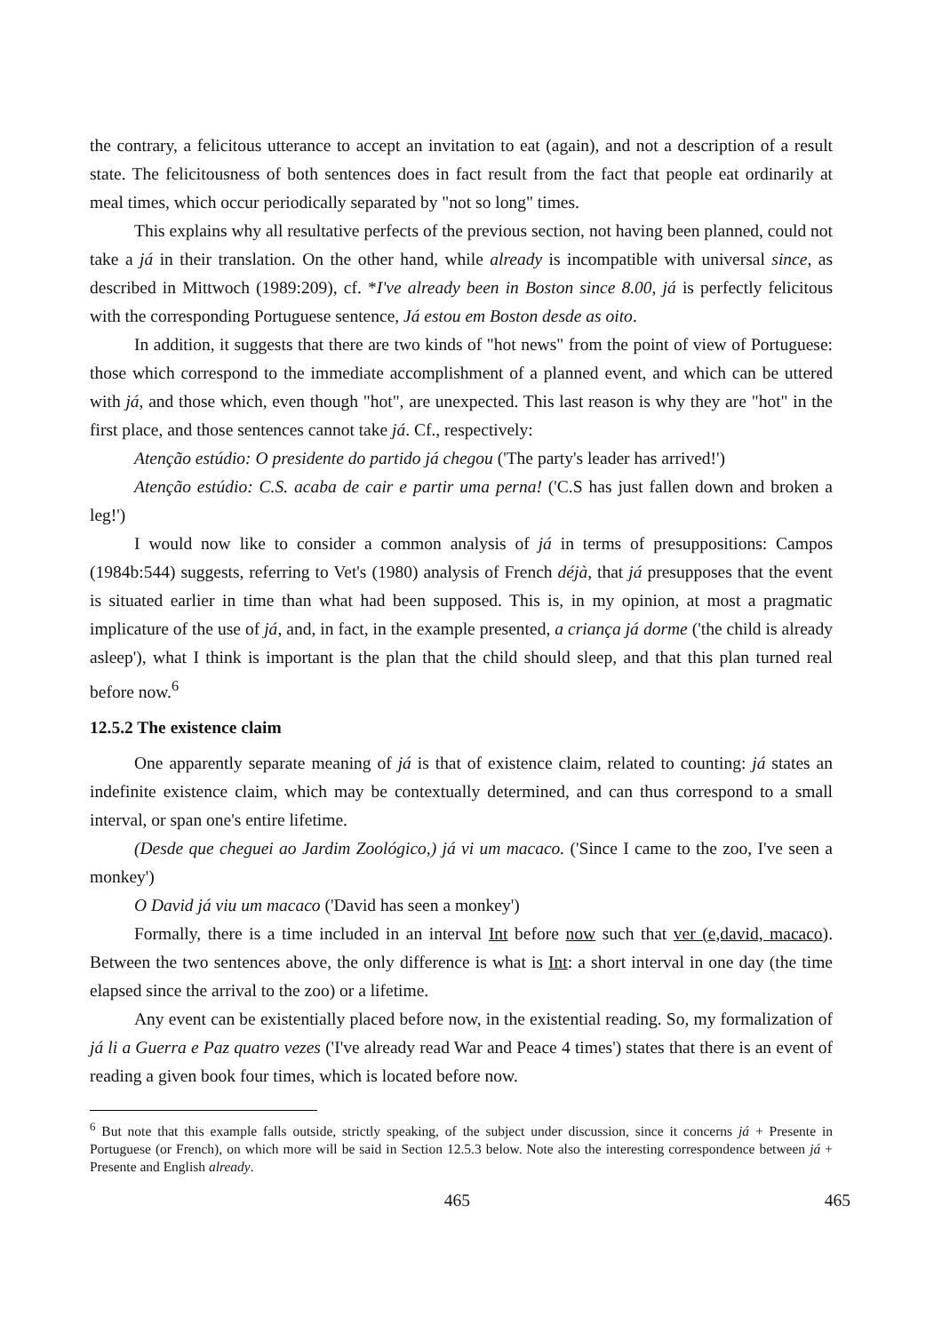the contrary, a felicitous utterance to accept an invitation to eat (again), and not a description of a result state. The felicitousness of both sentences does in fact result from the fact that people eat ordinarily at meal times, which occur periodically separated by "not so long" times.
This explains why all resultative perfects of the previous section, not having been planned, could not take a já in their translation. On the other hand, while already is incompatible with universal since, as described in Mittwoch (1989:209), cf. *I've already been in Boston since 8.00, já is perfectly felicitous with the corresponding Portuguese sentence, Já estou em Boston desde as oito.
In addition, it suggests that there are two kinds of "hot news" from the point of view of Portuguese: those which correspond to the immediate accomplishment of a planned event, and which can be uttered with já, and those which, even though "hot", are unexpected. This last reason is why they are "hot" in the first place, and those sentences cannot take já. Cf., respectively:
Atenção estúdio: O presidente do partido já chegou ('The party's leader has arrived!')
Atenção estúdio: C.S. acaba de cair e partir uma perna! ('C.S has just fallen down and broken a leg!')
I would now like to consider a common analysis of já in terms of presuppositions: Campos (1984b:544) suggests, referring to Vet's (1980) analysis of French déjà, that já presupposes that the event is situated earlier in time than what had been supposed. This is, in my opinion, at most a pragmatic implicature of the use of já, and, in fact, in the example presented, a criança já dorme ('the child is already asleep'), what I think is important is the plan that the child should sleep, and that this plan turned real before now.<sup>6</sup>
12.5.2 The existence claim
One apparently separate meaning of já is that of existence claim, related to counting: já states an indefinite existence claim, which may be contextually determined, and can thus correspond to a small interval, or span one's entire lifetime.
(Desde que cheguei ao Jardim Zoológico,) já vi um macaco. ('Since I came to the zoo, I've seen a monkey')
O David já viu um macaco ('David has seen a monkey')
Formally, there is a time included in an interval Int before now such that ver (e,david, macaco). Between the two sentences above, the only difference is what is Int: a short interval in one day (the time elapsed since the arrival to the zoo) or a lifetime.
Any event can be existentially placed before now, in the existential reading. So, my formalization of já li a Guerra e Paz quatro vezes ('I've already read War and Peace 4 times') states that there is an event of reading a given book four times, which is located before now.
<sup>6</sup> But note that this example falls outside, strictly speaking, of the subject under discussion, since it concerns já + Presente in Portuguese (or French), on which more will be said in Section 12.5.3 below. Note also the interesting correspondence between já + Presente and English already.
465 465